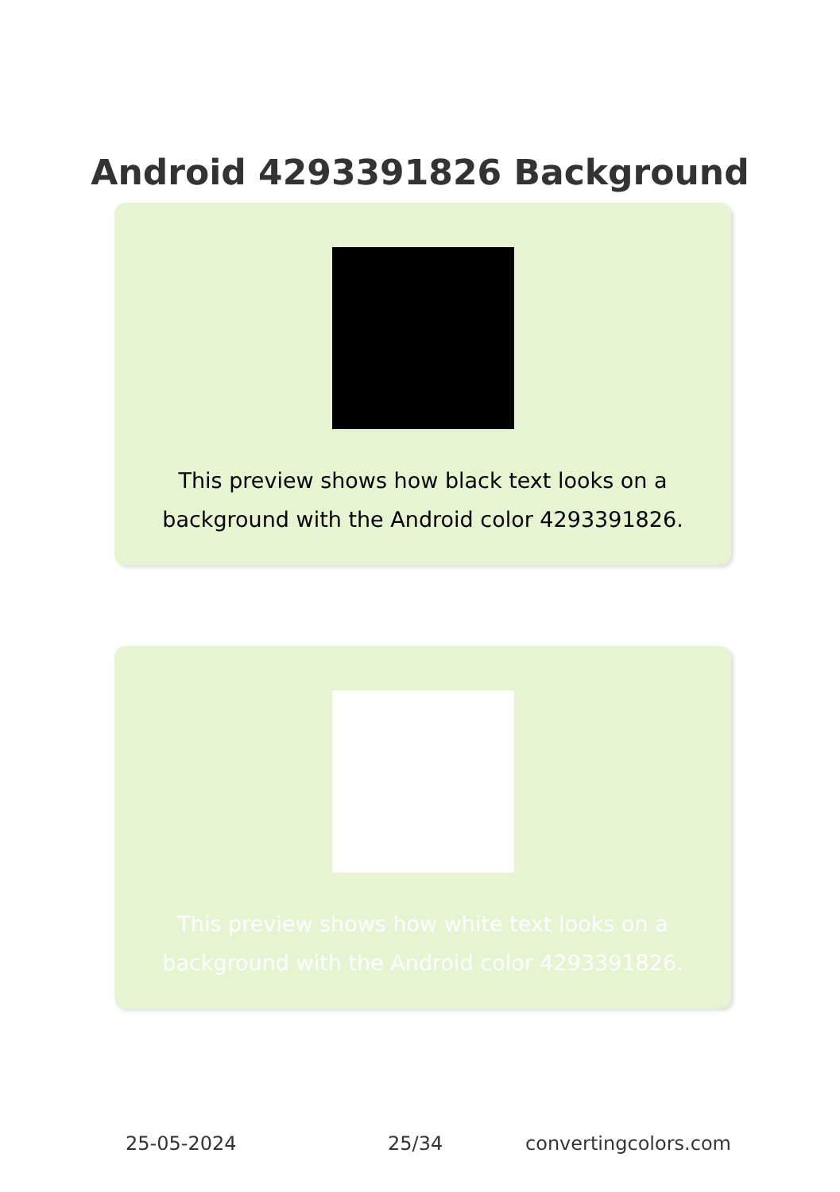Android 4293391826 Background
This preview shows how black text looks on a background with the Android color 4293391826.
This preview shows how white text looks on a background with the Android color 4293391826.
25-05-2024 25/34 convertingcolors.com